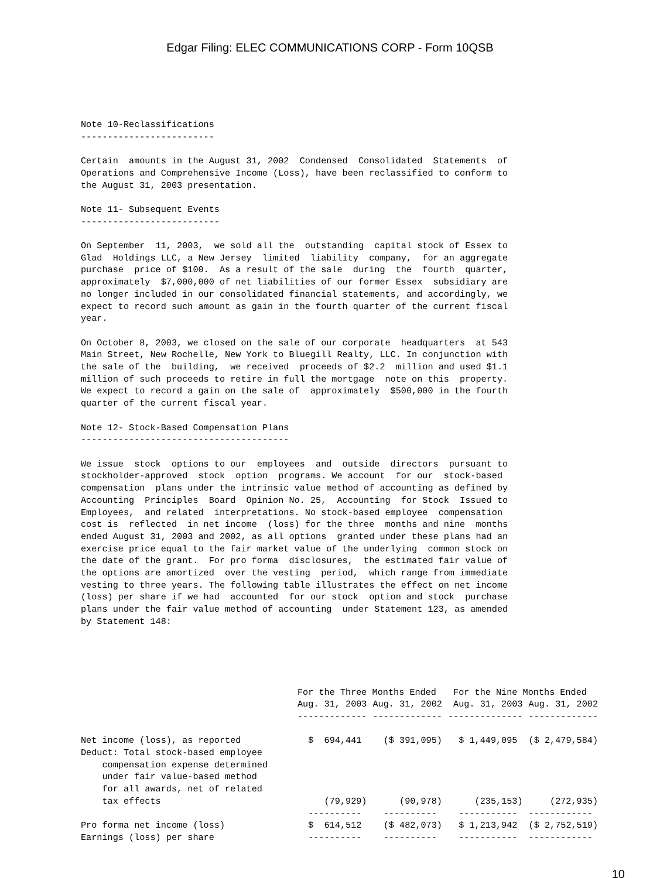Edgar Filing: ELEC COMMUNICATIONS CORP - Form 10QSB
Note 10-Reclassifications ------------------------- Certain amounts in the August 31, 2002 Condensed Consolidated Statements of Operations and Comprehensive Income (Loss), have been reclassified to conform to the August 31, 2003 presentation. Note 11- Subsequent Events -------------------------- On September 11, 2003, we sold all the outstanding capital stock of Essex to Glad Holdings LLC, a New Jersey limited liability company, for an aggregate purchase price of $100. As a result of the sale during the fourth quarter, approximately $7,000,000 of net liabilities of our former Essex subsidiary are no longer included in our consolidated financial statements, and accordingly, we expect to record such amount as gain in the fourth quarter of the current fiscal year. On October 8, 2003, we closed on the sale of our corporate headquarters at 543 Main Street, New Rochelle, New York to Bluegill Realty, LLC. In conjunction with the sale of the building, we received proceeds of $2.2 million and used $1.1 million of such proceeds to retire in full the mortgage note on this property. We expect to record a gain on the sale of approximately $500,000 in the fourth quarter of the current fiscal year. Note 12- Stock-Based Compensation Plans --------------------------------------- We issue stock options to our employees and outside directors pursuant to stockholder-approved stock option programs. We account for our stock-based compensation plans under the intrinsic value method of accounting as defined by Accounting Principles Board Opinion No. 25, Accounting for Stock Issued to Employees, and related interpretations. No stock-based employee compensation cost is reflected in net income (loss) for the three months and nine months ended August 31, 2003 and 2002, as all options granted under these plans had an exercise price equal to the fair market value of the underlying common stock on the date of the grant. For pro forma disclosures, the estimated fair value of the options are amortized over the vesting period, which range from immediate vesting to three years. The following table illustrates the effect on net income (loss) per share if we had accounted for our stock option and stock purchase plans under the fair value method of accounting under Statement 123, as amended by Statement 148:
| | For the Three Months Ended | | For the Nine Months Ended | |
| --- | --- | --- | --- | --- |
| | Aug. 31, 2003 | Aug. 31, 2002 | Aug. 31, 2003 | Aug. 31, 2002 |
| | ------------- | ------------- | -------------- | ------------- |
| Net income (loss), as reported | $ 694,441 | ($ 391,095) | $ 1,449,095 | ($ 2,479,584) |
| Deduct: Total stock-based employee compensation expense determined under fair value-based method for all awards, net of related tax effects | (79,929) | (90,978) | (235,153) | (272,935) |
| | ---------- | ---------- | ----------- | ------------ |
| Pro forma net income (loss) | $ 614,512 | ($ 482,073) | $ 1,213,942 | ($ 2,752,519) |
| Earnings (loss) per share | ---------- | ---------- | ----------- | ------------ |
10